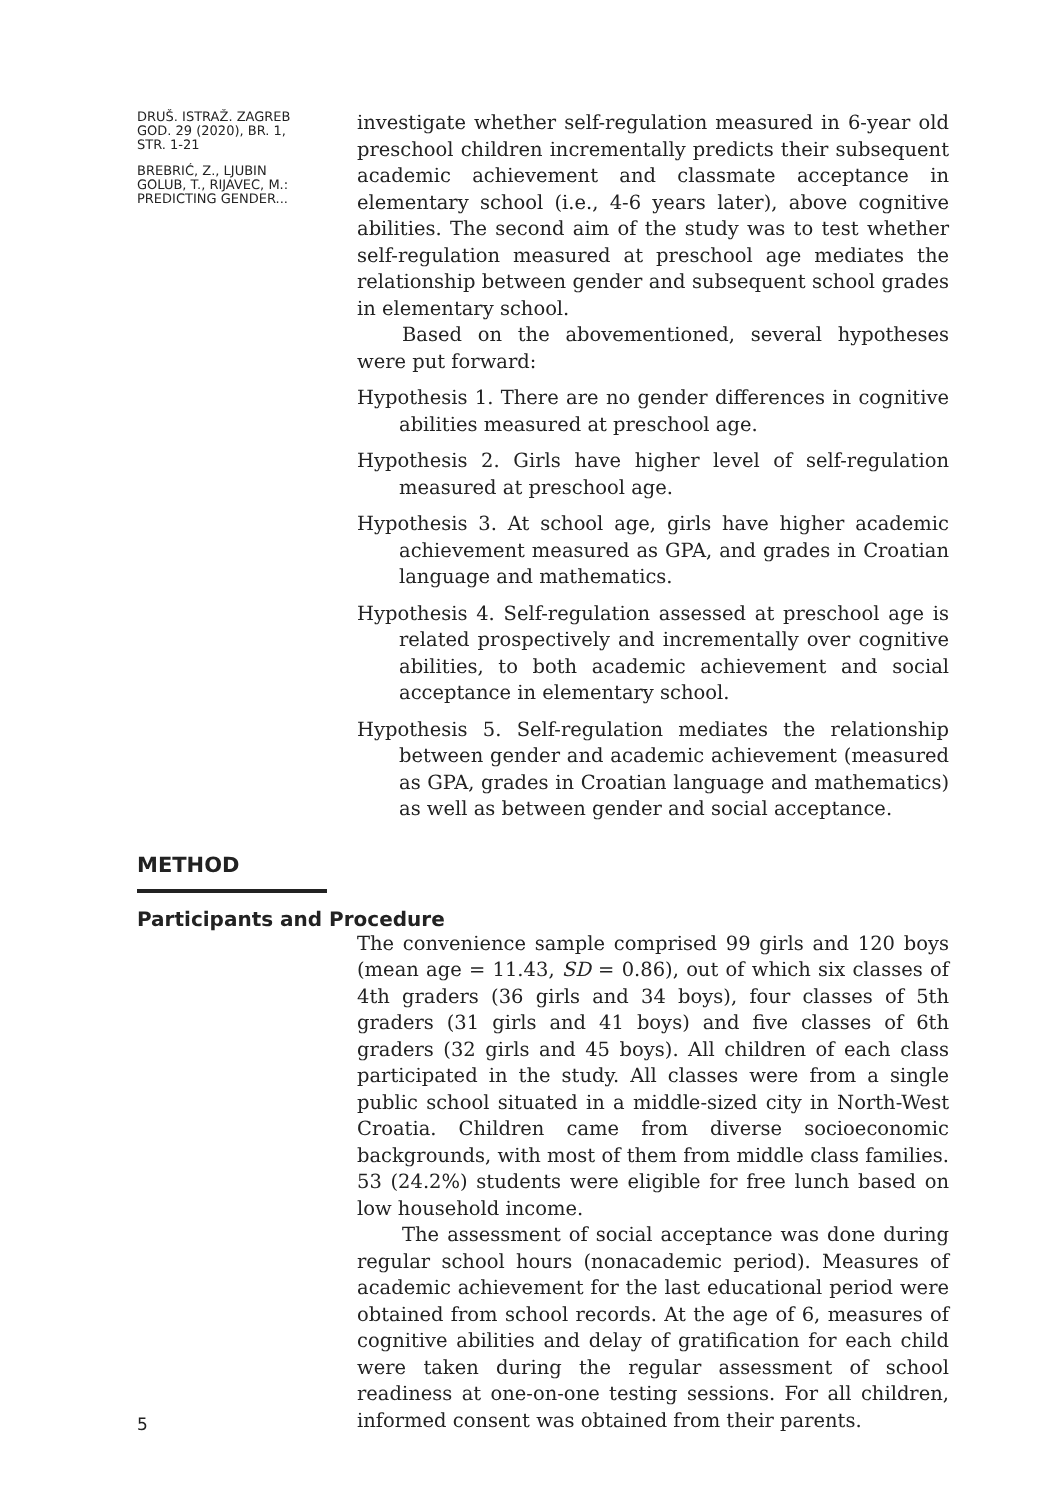DRUŠ. ISTRAŽ. ZAGREB
GOD. 29 (2020), BR. 1,
STR. 1-21
BREBRIĆ, Z., LJUBIN
GOLUB, T., RIJAVEC, M.:
PREDICTING GENDER...
investigate whether self-regulation measured in 6-year old preschool children incrementally predicts their subsequent academic achievement and classmate acceptance in elementary school (i.e., 4-6 years later), above cognitive abilities. The second aim of the study was to test whether self-regulation measured at preschool age mediates the relationship between gender and subsequent school grades in elementary school.
Based on the abovementioned, several hypotheses were put forward:
Hypothesis 1. There are no gender differences in cognitive abilities measured at preschool age.
Hypothesis 2. Girls have higher level of self-regulation measured at preschool age.
Hypothesis 3. At school age, girls have higher academic achievement measured as GPA, and grades in Croatian language and mathematics.
Hypothesis 4. Self-regulation assessed at preschool age is related prospectively and incrementally over cognitive abilities, to both academic achievement and social acceptance in elementary school.
Hypothesis 5. Self-regulation mediates the relationship between gender and academic achievement (measured as GPA, grades in Croatian language and mathematics) as well as between gender and social acceptance.
METHOD
Participants and Procedure
5
The convenience sample comprised 99 girls and 120 boys (mean age = 11.43, SD = 0.86), out of which six classes of 4th graders (36 girls and 34 boys), four classes of 5th graders (31 girls and 41 boys) and five classes of 6th graders (32 girls and 45 boys). All children of each class participated in the study. All classes were from a single public school situated in a middle-sized city in North-West Croatia. Children came from diverse socioeconomic backgrounds, with most of them from middle class families. 53 (24.2%) students were eligible for free lunch based on low household income.
The assessment of social acceptance was done during regular school hours (nonacademic period). Measures of academic achievement for the last educational period were obtained from school records. At the age of 6, measures of cognitive abilities and delay of gratification for each child were taken during the regular assessment of school readiness at one-on-one testing sessions. For all children, informed consent was obtained from their parents.